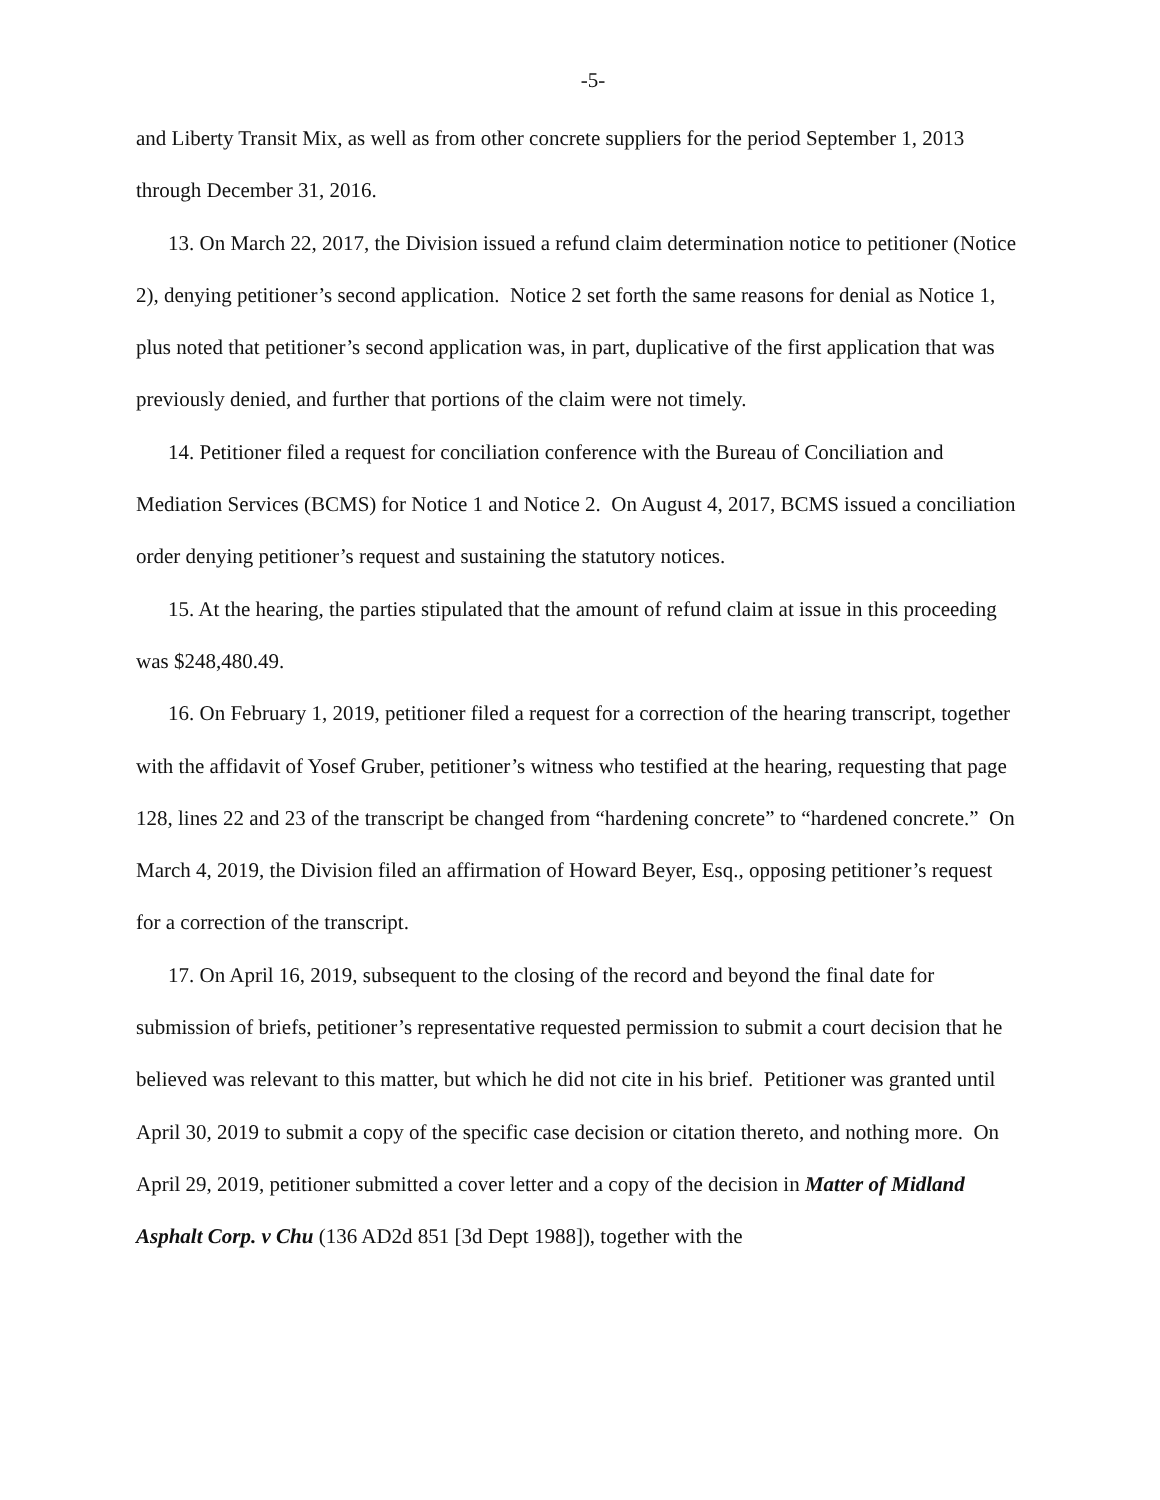-5-
and Liberty Transit Mix, as well as from other concrete suppliers for the period September 1, 2013 through December 31, 2016.
13. On March 22, 2017, the Division issued a refund claim determination notice to petitioner (Notice 2), denying petitioner’s second application. Notice 2 set forth the same reasons for denial as Notice 1, plus noted that petitioner’s second application was, in part, duplicative of the first application that was previously denied, and further that portions of the claim were not timely.
14. Petitioner filed a request for conciliation conference with the Bureau of Conciliation and Mediation Services (BCMS) for Notice 1 and Notice 2. On August 4, 2017, BCMS issued a conciliation order denying petitioner’s request and sustaining the statutory notices.
15. At the hearing, the parties stipulated that the amount of refund claim at issue in this proceeding was $248,480.49.
16. On February 1, 2019, petitioner filed a request for a correction of the hearing transcript, together with the affidavit of Yosef Gruber, petitioner’s witness who testified at the hearing, requesting that page 128, lines 22 and 23 of the transcript be changed from “hardening concrete” to “hardened concrete.” On March 4, 2019, the Division filed an affirmation of Howard Beyer, Esq., opposing petitioner’s request for a correction of the transcript.
17. On April 16, 2019, subsequent to the closing of the record and beyond the final date for submission of briefs, petitioner’s representative requested permission to submit a court decision that he believed was relevant to this matter, but which he did not cite in his brief. Petitioner was granted until April 30, 2019 to submit a copy of the specific case decision or citation thereto, and nothing more. On April 29, 2019, petitioner submitted a cover letter and a copy of the decision in Matter of Midland Asphalt Corp. v Chu (136 AD2d 851 [3d Dept 1988]), together with the